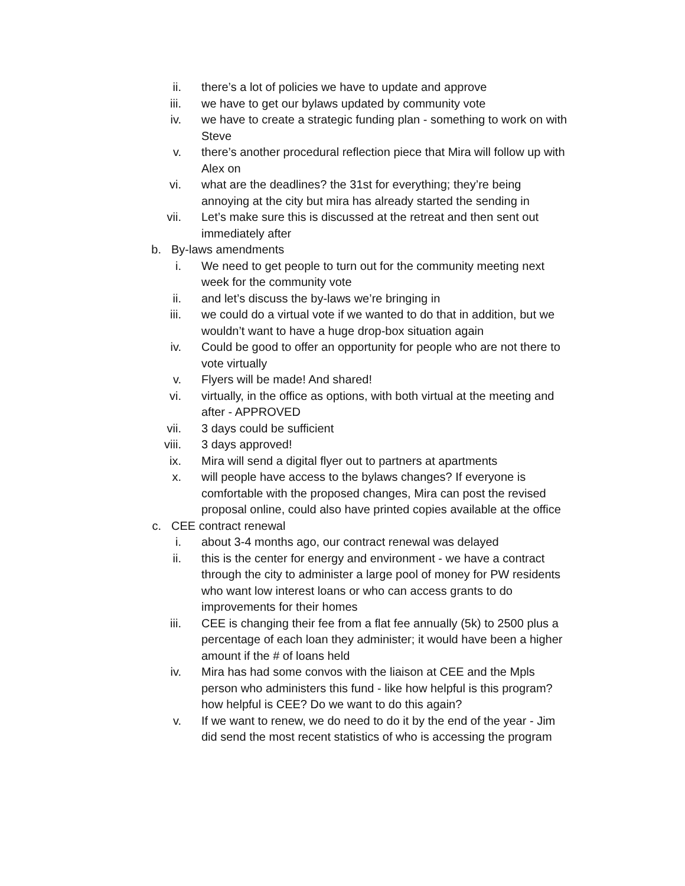ii. there’s a lot of policies we have to update and approve
iii. we have to get our bylaws updated by community vote
iv. we have to create a strategic funding plan - something to work on with Steve
v. there’s another procedural reflection piece that Mira will follow up with Alex on
vi. what are the deadlines? the 31st for everything; they’re being annoying at the city but mira has already started the sending in
vii. Let’s make sure this is discussed at the retreat and then sent out immediately after
b. By-laws amendments
i. We need to get people to turn out for the community meeting next week for the community vote
ii. and let’s discuss the by-laws we’re bringing in
iii. we could do a virtual vote if we wanted to do that in addition, but we wouldn’t want to have a huge drop-box situation again
iv. Could be good to offer an opportunity for people who are not there to vote virtually
v. Flyers will be made! And shared!
vi. virtually, in the office as options, with both virtual at the meeting and after - APPROVED
vii. 3 days could be sufficient
viii. 3 days approved!
ix. Mira will send a digital flyer out to partners at apartments
x. will people have access to the bylaws changes? If everyone is comfortable with the proposed changes, Mira can post the revised proposal online, could also have printed copies available at the office
c. CEE contract renewal
i. about 3-4 months ago, our contract renewal was delayed
ii. this is the center for energy and environment - we have a contract through the city to administer a large pool of money for PW residents who want low interest loans or who can access grants to do improvements for their homes
iii. CEE is changing their fee from a flat fee annually (5k) to 2500 plus a percentage of each loan they administer; it would have been a higher amount if the # of loans held
iv. Mira has had some convos with the liaison at CEE and the Mpls person who administers this fund - like how helpful is this program? how helpful is CEE? Do we want to do this again?
v. If we want to renew, we do need to do it by the end of the year - Jim did send the most recent statistics of who is accessing the program